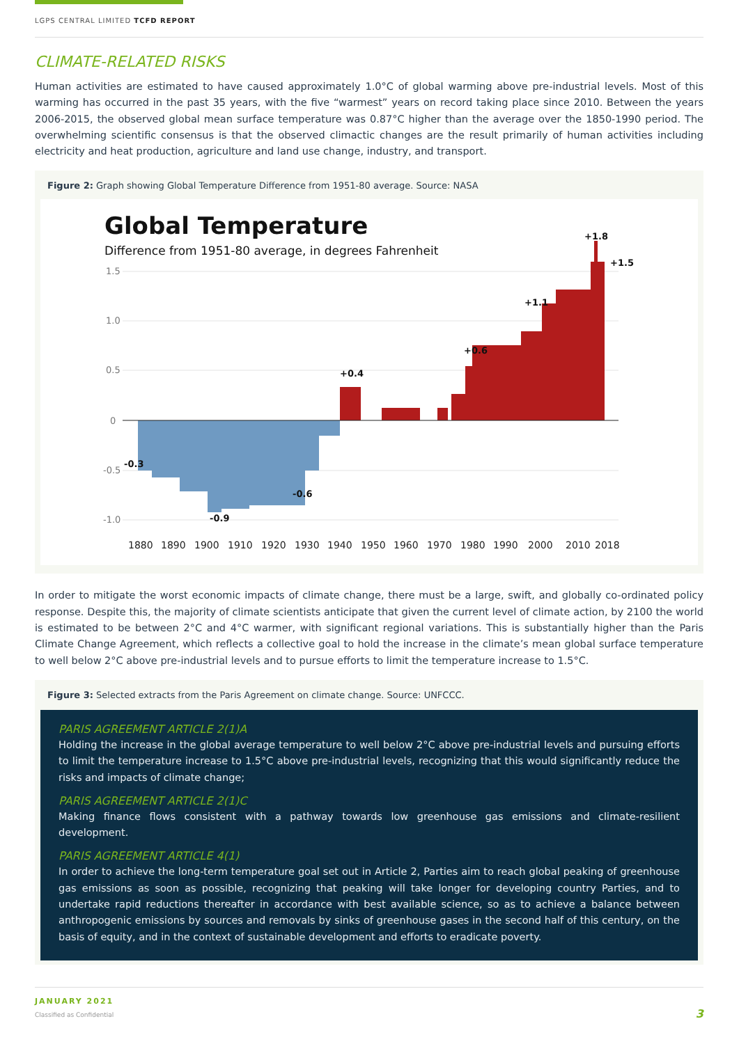LGPS CENTRAL LIMITED TCFD REPORT
CLIMATE-RELATED RISKS
Human activities are estimated to have caused approximately 1.0°C of global warming above pre-industrial levels. Most of this warming has occurred in the past 35 years, with the five “warmest” years on record taking place since 2010. Between the years 2006-2015, the observed global mean surface temperature was 0.87°C higher than the average over the 1850-1990 period. The overwhelming scientific consensus is that the observed climactic changes are the result primarily of human activities including electricity and heat production, agriculture and land use change, industry, and transport.
Figure 2: Graph showing Global Temperature Difference from 1951-80 average. Source: NASA
Global Temperature
Difference from 1951-80 average, in degrees Fahrenheit
1.5
1.0
0.5
0
-0.5
-1.0
-0.3
-0.9
-0.6
+0.4
+0.6
+1.1
+1.8
+1.5
1880
1890
1900
1910
1920
1930
1940
1950
1960
1970
1980
1990
2000
2010
2018
In order to mitigate the worst economic impacts of climate change, there must be a large, swift, and globally co-ordinated policy response. Despite this, the majority of climate scientists anticipate that given the current level of climate action, by 2100 the world is estimated to be between 2°C and 4°C warmer, with significant regional variations. This is substantially higher than the Paris Climate Change Agreement, which reflects a collective goal to hold the increase in the climate’s mean global surface temperature to well below 2°C above pre-industrial levels and to pursue efforts to limit the temperature increase to 1.5°C.
Figure 3: Selected extracts from the Paris Agreement on climate change. Source: UNFCCC.
PARIS AGREEMENT ARTICLE 2(1)A
Holding the increase in the global average temperature to well below 2°C above pre-industrial levels and pursuing efforts to limit the temperature increase to 1.5°C above pre-industrial levels, recognizing that this would significantly reduce the risks and impacts of climate change;
PARIS AGREEMENT ARTICLE 2(1)C
Making finance flows consistent with a pathway towards low greenhouse gas emissions and climate-resilient development.
PARIS AGREEMENT ARTICLE 4(1)
In order to achieve the long-term temperature goal set out in Article 2, Parties aim to reach global peaking of greenhouse gas emissions as soon as possible, recognizing that peaking will take longer for developing country Parties, and to undertake rapid reductions thereafter in accordance with best available science, so as to achieve a balance between anthropogenic emissions by sources and removals by sinks of greenhouse gases in the second half of this century, on the basis of equity, and in the context of sustainable development and efforts to eradicate poverty.
JANUARY 2021
Classified as Confidential 3